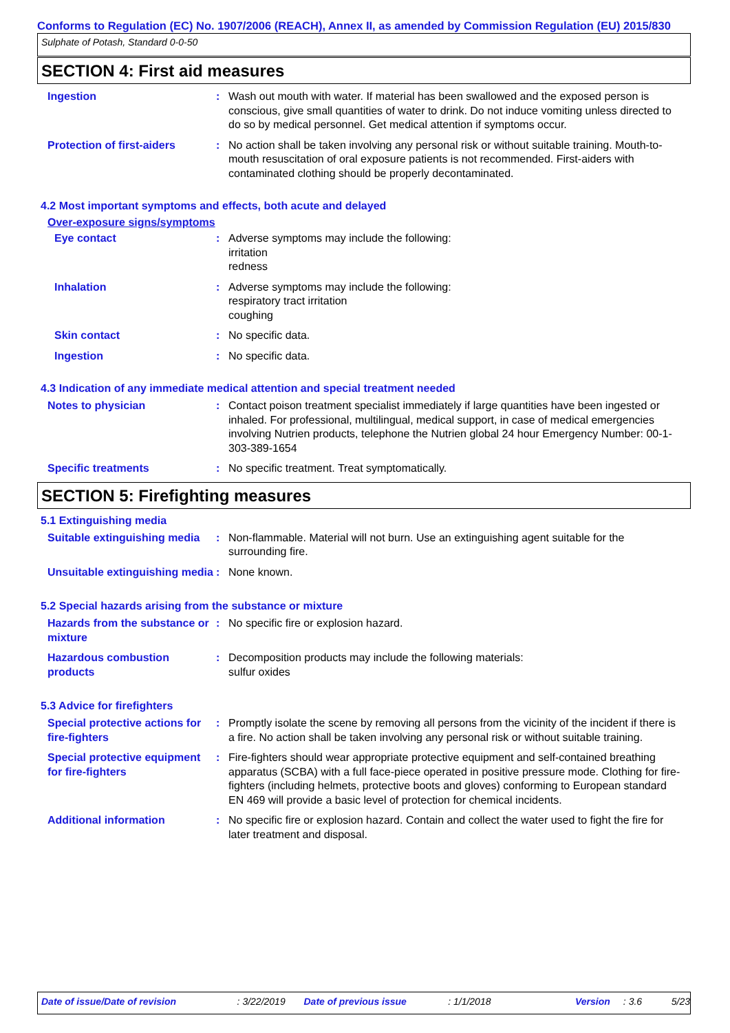Conforms to Regulation (EC) No. 1907/2006 (REACH), Annex II, as amended by Commission Regulation (EU) 2015/830
Sulphate of Potash, Standard 0-0-50
SECTION 4: First aid measures
Ingestion : Wash out mouth with water. If material has been swallowed and the exposed person is conscious, give small quantities of water to drink. Do not induce vomiting unless directed to do so by medical personnel. Get medical attention if symptoms occur.
Protection of first-aiders
: No action shall be taken involving any personal risk or without suitable training. Mouth-to-mouth resuscitation of oral exposure patients is not recommended. First-aiders with contaminated clothing should be properly decontaminated.
4.2 Most important symptoms and effects, both acute and delayed
Over-exposure signs/symptoms
Eye contact : Adverse symptoms may include the following:
irritation
redness
Inhalation : Adverse symptoms may include the following:
respiratory tract irritation
coughing
Skin contact : No specific data.
Ingestion : No specific data.
4.3 Indication of any immediate medical attention and special treatment needed
Notes to physician : Contact poison treatment specialist immediately if large quantities have been ingested or inhaled. For professional, multilingual, medical support, in case of medical emergencies involving Nutrien products, telephone the Nutrien global 24 hour Emergency Number: 00-1-303-389-1654
Specific treatments : No specific treatment. Treat symptomatically.
SECTION 5: Firefighting measures
5.1 Extinguishing media
Suitable extinguishing media
: Non-flammable. Material will not burn. Use an extinguishing agent suitable for the surrounding fire.
Unsuitable extinguishing media
: None known.
5.2 Special hazards arising from the substance or mixture
Hazards from the substance or mixture
: No specific fire or explosion hazard.
Hazardous combustion products
: Decomposition products may include the following materials:
sulfur oxides
5.3 Advice for firefighters
Special protective actions for fire-fighters
: Promptly isolate the scene by removing all persons from the vicinity of the incident if there is a fire. No action shall be taken involving any personal risk or without suitable training.
Special protective equipment for fire-fighters
: Fire-fighters should wear appropriate protective equipment and self-contained breathing apparatus (SCBA) with a full face-piece operated in positive pressure mode. Clothing for fire-fighters (including helmets, protective boots and gloves) conforming to European standard EN 469 will provide a basic level of protection for chemical incidents.
Additional information : No specific fire or explosion hazard. Contain and collect the water used to fight the fire for later treatment and disposal.
Date of issue/Date of revision : 3/22/2019 Date of previous issue : 1/1/2018 Version : 3.6 5/23